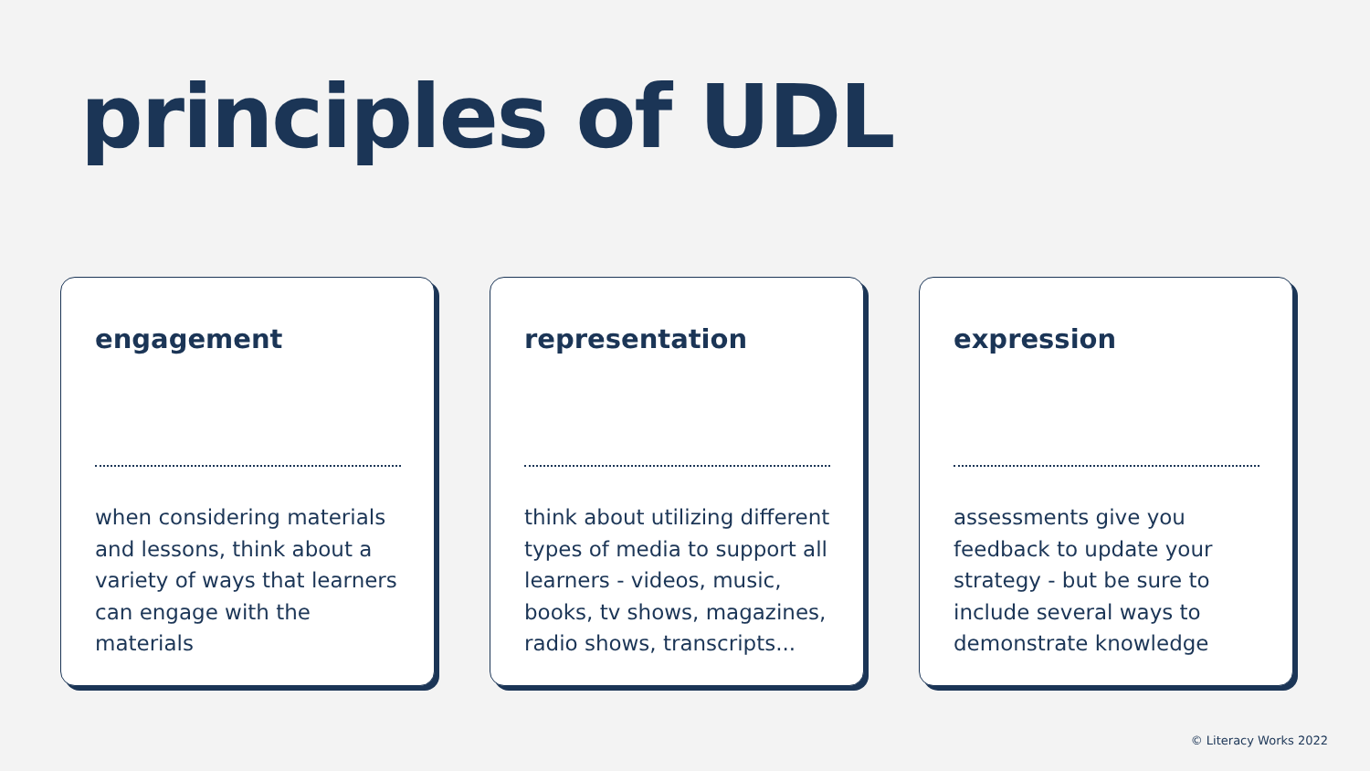principles of UDL
engagement
when considering materials and lessons, think about a variety of ways that learners can engage with the materials
representation
think about utilizing different types of media to support all learners - videos, music, books, tv shows, magazines, radio shows, transcripts...
expression
assessments give you feedback to update your strategy - but be sure to include several ways to demonstrate knowledge
© Literacy Works 2022